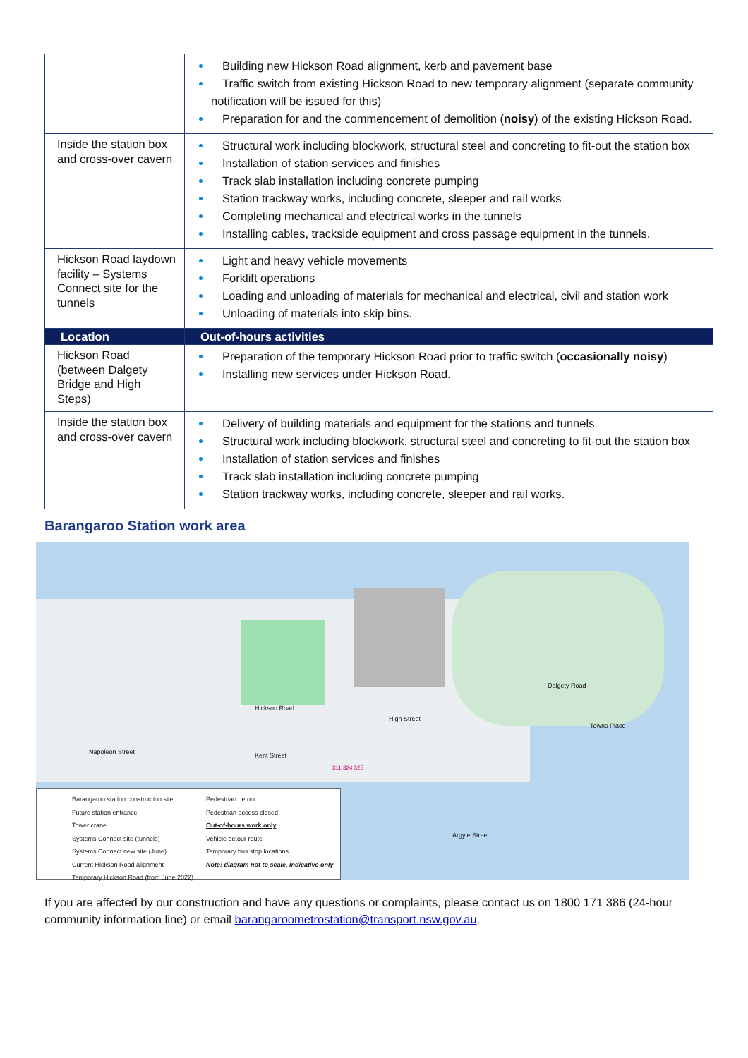| | Building new Hickson Road alignment, kerb and pavement base Traffic switch from existing Hickson Road to new temporary alignment (separate community notification will be issued for this) Preparation for and the commencement of demolition ( noisy ) of the existing Hickson Road. |
| Inside the station box and cross-over cavern | Structural work including blockwork, structural steel and concreting to fit-out the station box Installation of station services and finishes Track slab installation including concrete pumping Station trackway works, including concrete, sleeper and rail works Completing mechanical and electrical works in the tunnels Installing cables, trackside equipment and cross passage equipment in the tunnels. |
| Hickson Road laydown facility – Systems Connect site for the tunnels | Light and heavy vehicle movements Forklift operations Loading and unloading of materials for mechanical and electrical, civil and station work Unloading of materials into skip bins. |
| Location | Out-of-hours activities |
| Hickson Road (between Dalgety Bridge and High Steps) | Preparation of the temporary Hickson Road prior to traffic switch ( occasionally noisy ) Installing new services under Hickson Road. |
| Inside the station box and cross-over cavern | Delivery of building materials and equipment for the stations and tunnels Structural work including blockwork, structural steel and concreting to fit-out the station box Installation of station services and finishes Track slab installation including concrete pumping Station trackway works, including concrete, sleeper and rail works. |
Barangaroo Station work area
Hickson Road
High Street
Dalgety Road
Napoleon Street Kent Street
Towns Place
Argyle Street
311 324 325
Barangaroo station construction site
Pedestrian detour
Future station entrance
Pedestrian access closed
Tower crane
Out-of-hours work only
Systems Connect site (tunnels)
Vehicle detour route
Systems Connect new site (June)
Temporary bus stop locations
Current Hickson Road alignment
Note: diagram not to scale, indicative only
Temporary Hickson Road (from June 2022)
If you are affected by our construction and have any questions or complaints, please contact us on 1800 171 386 (24-hour community information line) or email barangaroometrostation@transport.nsw.gov.au.